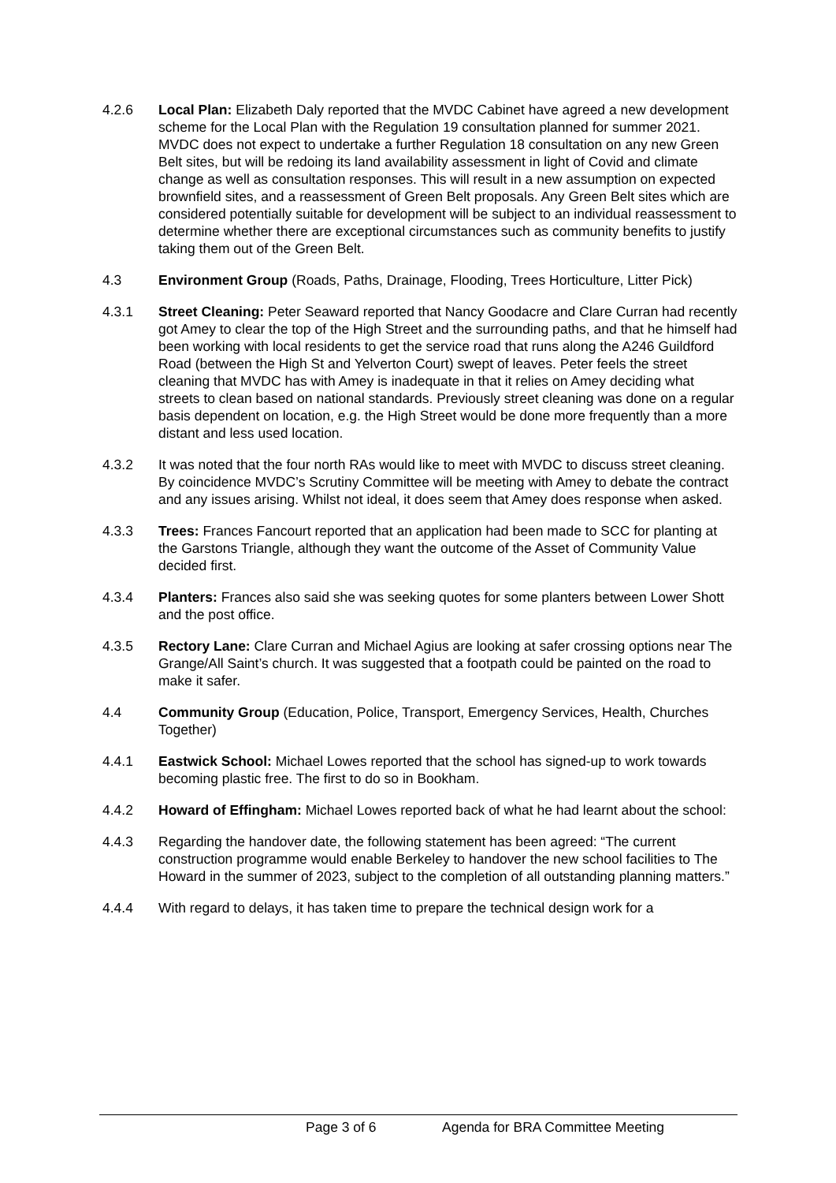4.2.6 Local Plan: Elizabeth Daly reported that the MVDC Cabinet have agreed a new development scheme for the Local Plan with the Regulation 19 consultation planned for summer 2021. MVDC does not expect to undertake a further Regulation 18 consultation on any new Green Belt sites, but will be redoing its land availability assessment in light of Covid and climate change as well as consultation responses. This will result in a new assumption on expected brownfield sites, and a reassessment of Green Belt proposals. Any Green Belt sites which are considered potentially suitable for development will be subject to an individual reassessment to determine whether there are exceptional circumstances such as community benefits to justify taking them out of the Green Belt.
4.3 Environment Group (Roads, Paths, Drainage, Flooding, Trees Horticulture, Litter Pick)
4.3.1 Street Cleaning: Peter Seaward reported that Nancy Goodacre and Clare Curran had recently got Amey to clear the top of the High Street and the surrounding paths, and that he himself had been working with local residents to get the service road that runs along the A246 Guildford Road (between the High St and Yelverton Court) swept of leaves. Peter feels the street cleaning that MVDC has with Amey is inadequate in that it relies on Amey deciding what streets to clean based on national standards. Previously street cleaning was done on a regular basis dependent on location, e.g. the High Street would be done more frequently than a more distant and less used location.
4.3.2 It was noted that the four north RAs would like to meet with MVDC to discuss street cleaning. By coincidence MVDC’s Scrutiny Committee will be meeting with Amey to debate the contract and any issues arising. Whilst not ideal, it does seem that Amey does response when asked.
4.3.3 Trees: Frances Fancourt reported that an application had been made to SCC for planting at the Garstons Triangle, although they want the outcome of the Asset of Community Value decided first.
4.3.4 Planters: Frances also said she was seeking quotes for some planters between Lower Shott and the post office.
4.3.5 Rectory Lane: Clare Curran and Michael Agius are looking at safer crossing options near The Grange/All Saint’s church. It was suggested that a footpath could be painted on the road to make it safer.
4.4 Community Group (Education, Police, Transport, Emergency Services, Health, Churches Together)
4.4.1 Eastwick School: Michael Lowes reported that the school has signed-up to work towards becoming plastic free. The first to do so in Bookham.
4.4.2 Howard of Effingham: Michael Lowes reported back of what he had learnt about the school:
4.4.3 Regarding the handover date, the following statement has been agreed: “The current construction programme would enable Berkeley to handover the new school facilities to The Howard in the summer of 2023, subject to the completion of all outstanding planning matters.”
4.4.4 With regard to delays, it has taken time to prepare the technical design work for a
Page 3 of 6 Agenda for BRA Committee Meeting